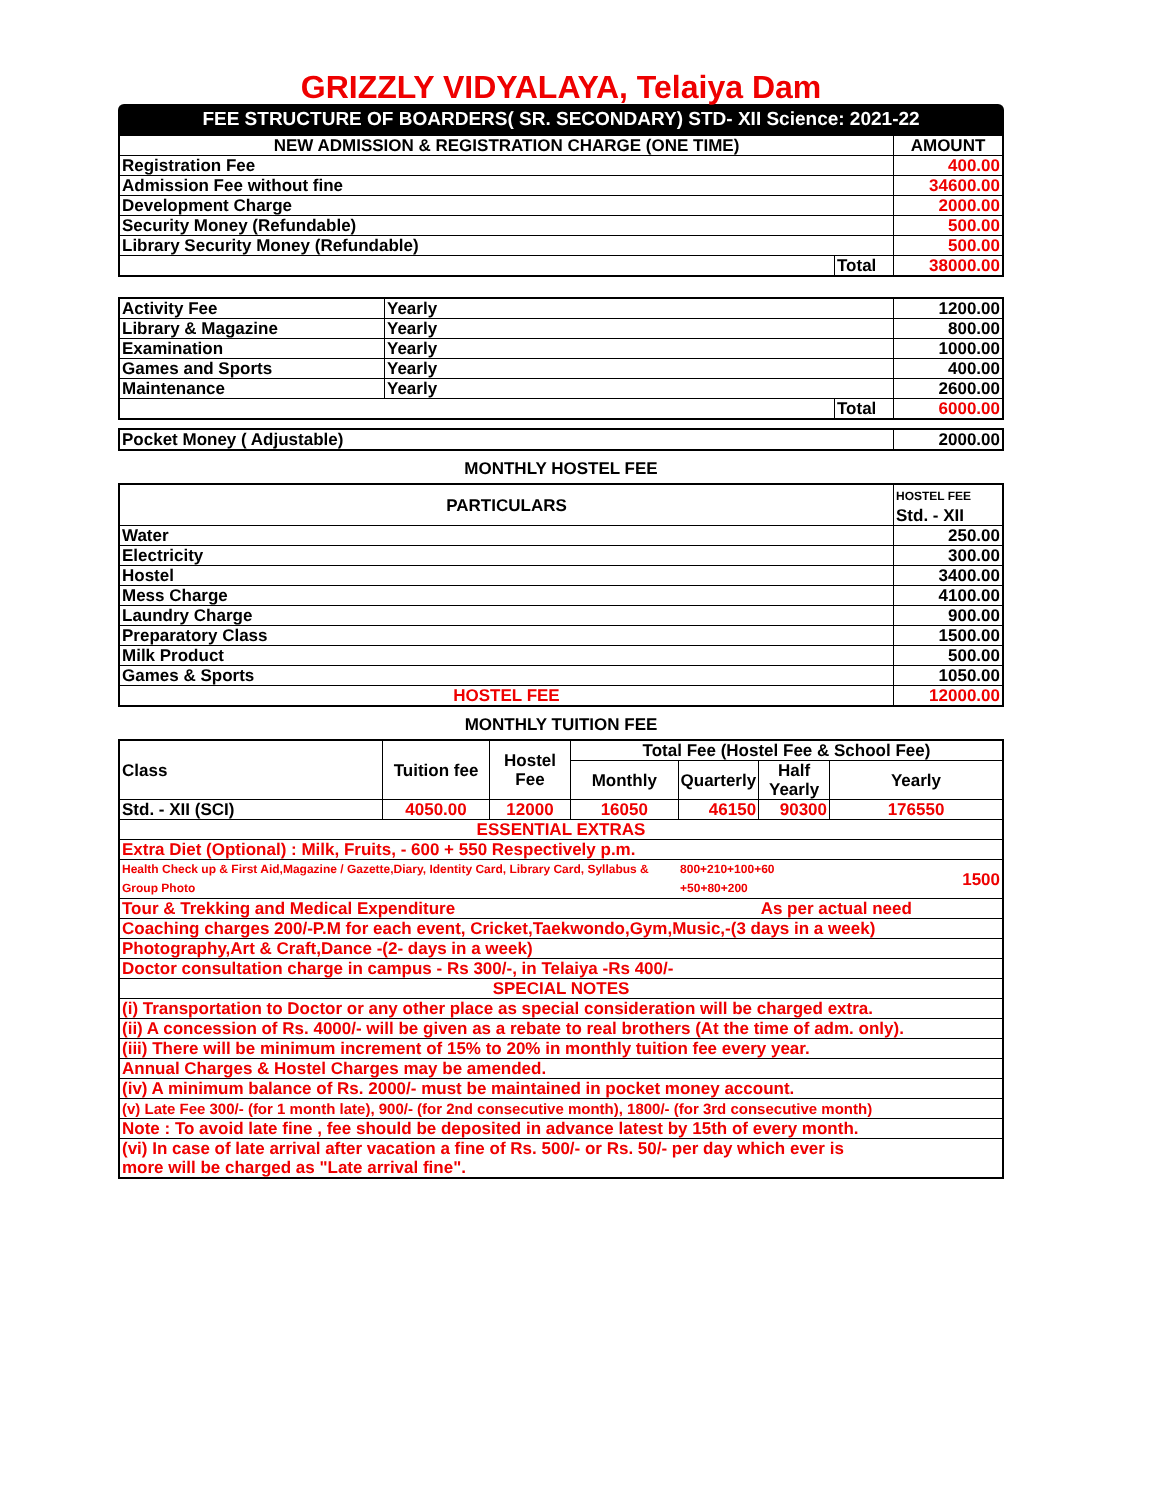GRIZZLY VIDYALAYA, Telaiya Dam
FEE STRUCTURE OF BOARDERS( SR. SECONDARY) STD- XII Science: 2021-22
| NEW ADMISSION & REGISTRATION CHARGE (ONE TIME) | | AMOUNT |
| --- | --- | --- |
| Registration Fee | | 400.00 |
| Admission Fee without fine | | 34600.00 |
| Development Charge | | 2000.00 |
| Security Money (Refundable) | | 500.00 |
| Library Security Money (Refundable) | | 500.00 |
| | Total | 38000.00 |
| Activity Fee | Yearly | | 1200.00 |
| Library & Magazine | Yearly | | 800.00 |
| Examination | Yearly | | 1000.00 |
| Games and Sports | Yearly | | 400.00 |
| Maintenance | Yearly | | 2600.00 |
| | | Total | 6000.00 |
| Pocket Money ( Adjustable) | 2000.00 |
MONTHLY HOSTEL FEE
| PARTICULARS | HOSTEL FEE Std. - XII |
| --- | --- |
| Water | 250.00 |
| Electricity | 300.00 |
| Hostel | 3400.00 |
| Mess Charge | 4100.00 |
| Laundry Charge | 900.00 |
| Preparatory Class | 1500.00 |
| Milk Product | 500.00 |
| Games & Sports | 1050.00 |
| HOSTEL FEE | 12000.00 |
MONTHLY TUITION FEE
| Class | Tuition fee | Hostel Fee | Total Fee (Hostel Fee & School Fee) | | | |
| --- | --- | --- | --- | --- | --- | --- |
| | | | Monthly | Quarterly | Half Yearly | Yearly |
| Std. - XII (SCI) | 4050.00 | 12000 | 16050 | 46150 | 90300 | 176550 |
| ESSENTIAL EXTRAS | | | | | | |
| Extra Diet (Optional) : Milk, Fruits, - 600 + 550 Respectively p.m. | | | | | | |
| Health Check up & First Aid,Magazine / Gazette,Diary, Identity Card, Library Card, Syllabus & Group Photo | | | | 800+210+100+60 +50+80+200 | | 1500 |
| Tour & Trekking and Medical Expenditure | | | | | As per actual need | |
| Coaching charges 200/-P.M for each event, Cricket,Taekwondo,Gym,Music,-(3 days in a week) | | | | | | |
| Photography,Art & Craft,Dance -(2- days in a week) | | | | | | |
| Doctor consultation charge in campus - Rs 300/-, in Telaiya -Rs 400/- | | | | | | |
| SPECIAL NOTES | | | | | | |
| (i) Transportation to Doctor or any other place as special consideration will be charged extra. | | | | | | |
| (ii) A concession of Rs. 4000/- will be given as a rebate to real brothers (At the time of adm. only). | | | | | | |
| (iii) There will be minimum increment of 15% to 20% in monthly tuition fee every year. | | | | | | |
| Annual Charges & Hostel Charges may be amended. | | | | | | |
| (iv) A minimum balance of Rs. 2000/- must be maintained in pocket money account. | | | | | | |
| (v) Late Fee 300/- (for 1 month late), 900/- (for 2nd consecutive month), 1800/- (for 3rd consecutive month) | | | | | | |
| Note : To avoid late fine , fee should be deposited in advance latest by 15th of every month. | | | | | | |
| (vi) In case of late arrival after vacation a fine of Rs. 500/- or Rs. 50/- per day which ever is more will be charged as "Late arrival fine". | | | | | | |